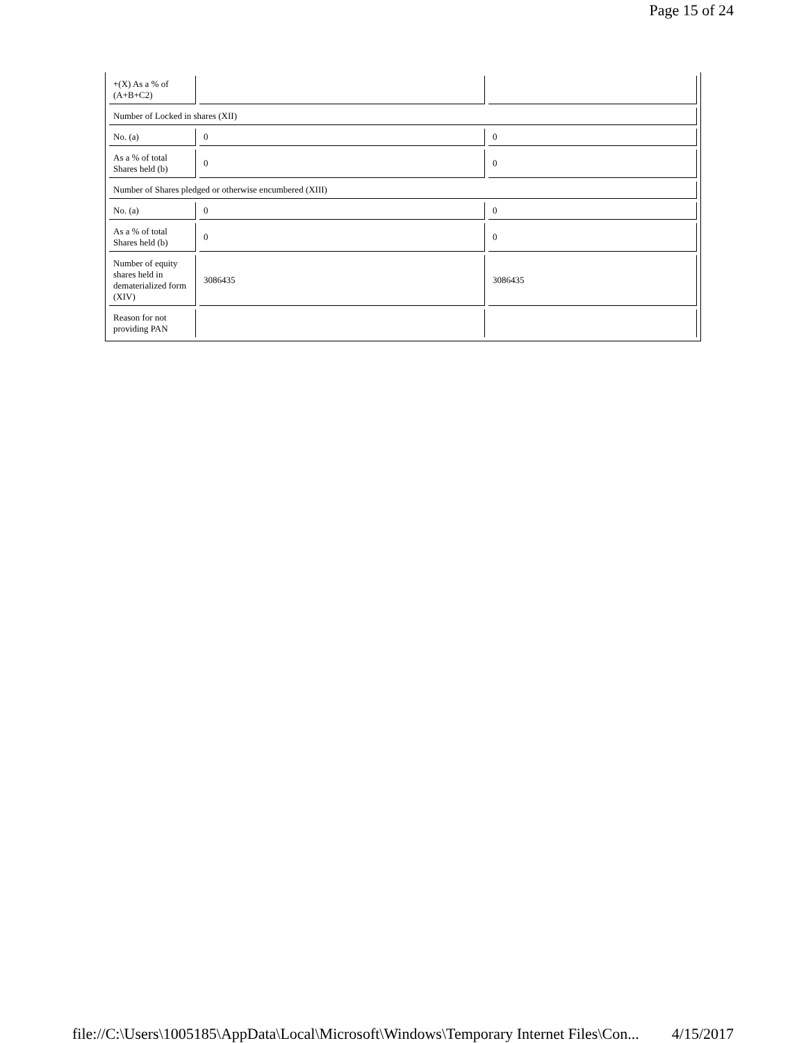Page 15 of 24
| +(X) As a % of (A+B+C2) | | |
| Number of Locked in shares (XII) | | |
| No. (a) | 0 | 0 |
| As a % of total Shares held (b) | 0 | 0 |
| Number of Shares pledged or otherwise encumbered (XIII) | | |
| No. (a) | 0 | 0 |
| As a % of total Shares held (b) | 0 | 0 |
| Number of equity shares held in dematerialized form (XIV) | 3086435 | 3086435 |
| Reason for not providing PAN | | |
file://C:\Users\1005185\AppData\Local\Microsoft\Windows\Temporary Internet Files\Con... 4/15/2017